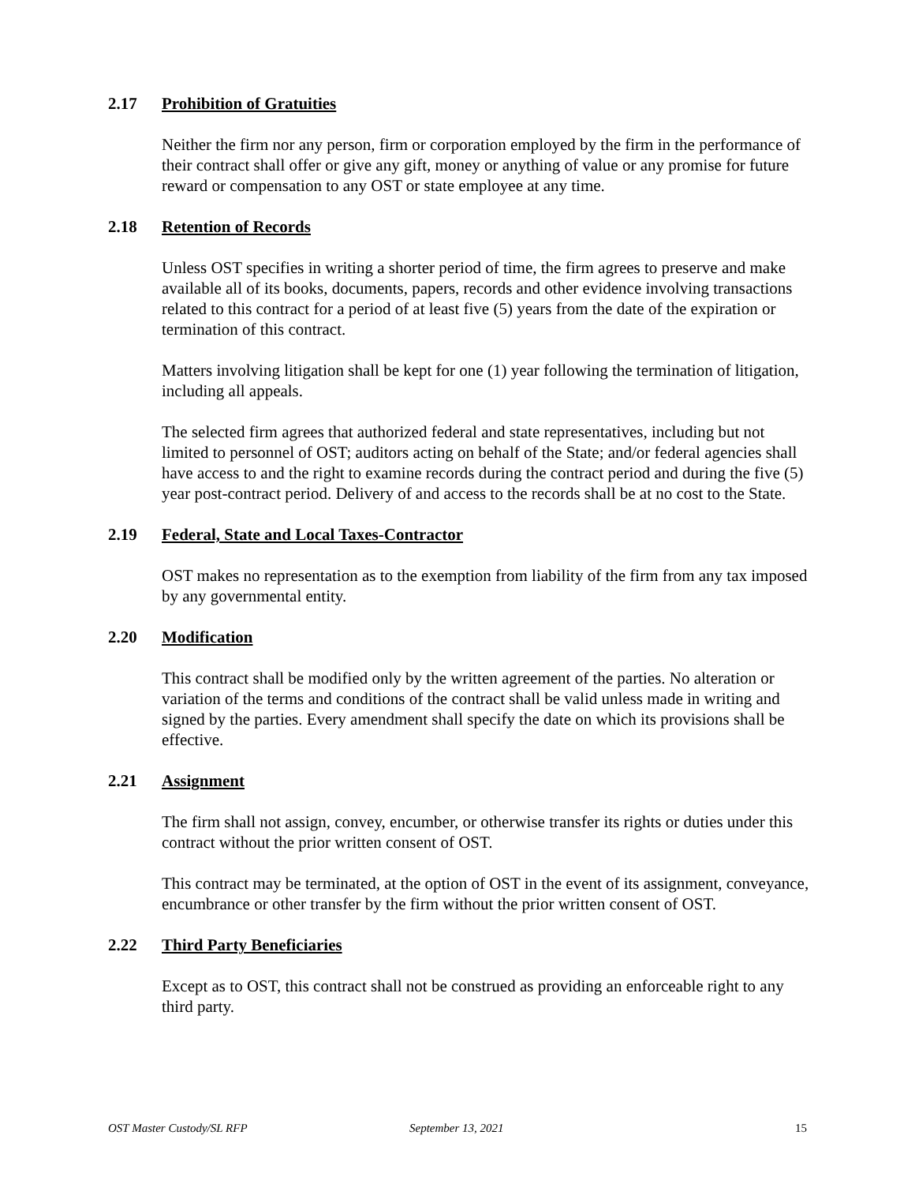2.17 Prohibition of Gratuities
Neither the firm nor any person, firm or corporation employed by the firm in the performance of their contract shall offer or give any gift, money or anything of value or any promise for future reward or compensation to any OST or state employee at any time.
2.18 Retention of Records
Unless OST specifies in writing a shorter period of time, the firm agrees to preserve and make available all of its books, documents, papers, records and other evidence involving transactions related to this contract for a period of at least five (5) years from the date of the expiration or termination of this contract.
Matters involving litigation shall be kept for one (1) year following the termination of litigation, including all appeals.
The selected firm agrees that authorized federal and state representatives, including but not limited to personnel of OST; auditors acting on behalf of the State; and/or federal agencies shall have access to and the right to examine records during the contract period and during the five (5) year post-contract period. Delivery of and access to the records shall be at no cost to the State.
2.19 Federal, State and Local Taxes-Contractor
OST makes no representation as to the exemption from liability of the firm from any tax imposed by any governmental entity.
2.20 Modification
This contract shall be modified only by the written agreement of the parties. No alteration or variation of the terms and conditions of the contract shall be valid unless made in writing and signed by the parties. Every amendment shall specify the date on which its provisions shall be effective.
2.21 Assignment
The firm shall not assign, convey, encumber, or otherwise transfer its rights or duties under this contract without the prior written consent of OST.
This contract may be terminated, at the option of OST in the event of its assignment, conveyance, encumbrance or other transfer by the firm without the prior written consent of OST.
2.22 Third Party Beneficiaries
Except as to OST, this contract shall not be construed as providing an enforceable right to any third party.
OST Master Custody/SL RFP September 13, 2021 15